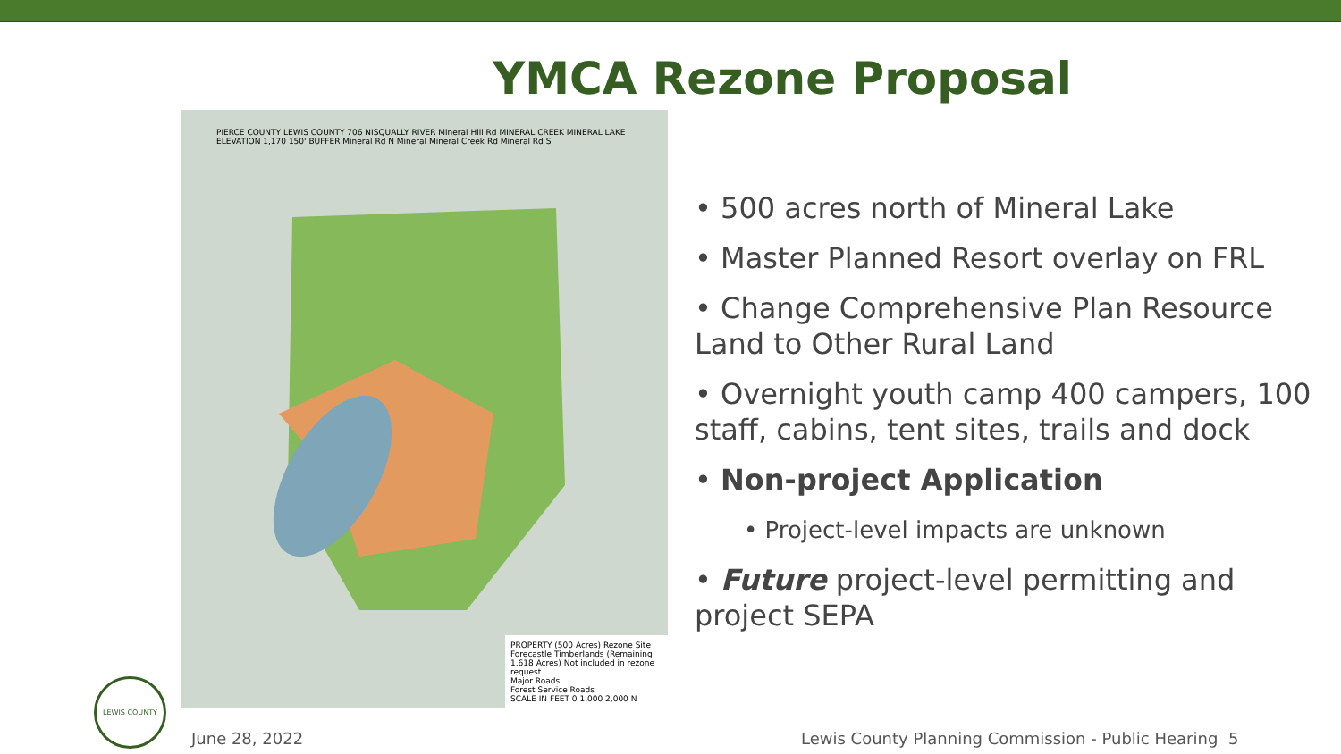YMCA Rezone Proposal
PIERCE COUNTY LEWIS COUNTY 706 NISQUALLY RIVER Mineral Hill Rd MINERAL CREEK MINERAL LAKE ELEVATION 1,170 150' BUFFER Mineral Rd N Mineral Mineral Creek Rd Mineral Rd S
PROPERTY (500 Acres) Rezone Site
Forecastle Timberlands (Remaining 1,618 Acres) Not included in rezone request
Major Roads
Forest Service Roads
SCALE IN FEET 0 1,000 2,000 N
• 500 acres north of Mineral Lake
• Master Planned Resort overlay on FRL
• Change Comprehensive Plan Resource Land to Other Rural Land
• Overnight youth camp 400 campers, 100 staff, cabins, tent sites, trails and dock
• Non-project Application
• Project-level impacts are unknown
• Future project-level permitting and project SEPA
LEWIS COUNTY
June 28, 2022 Lewis County Planning Commission - Public Hearing 5